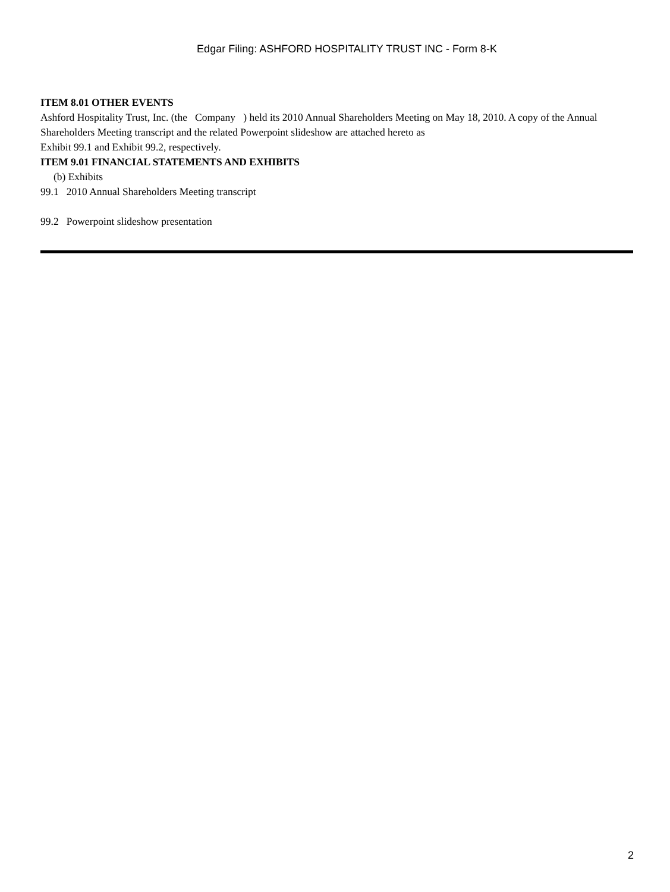Edgar Filing: ASHFORD HOSPITALITY TRUST INC - Form 8-K
ITEM 8.01 OTHER EVENTS
Ashford Hospitality Trust, Inc. (the Company ) held its 2010 Annual Shareholders Meeting on May 18, 2010. A copy of the Annual Shareholders Meeting transcript and the related Powerpoint slideshow are attached hereto as
Exhibit 99.1 and Exhibit 99.2, respectively.
ITEM 9.01 FINANCIAL STATEMENTS AND EXHIBITS
(b) Exhibits
99.1 2010 Annual Shareholders Meeting transcript
99.2 Powerpoint slideshow presentation
2